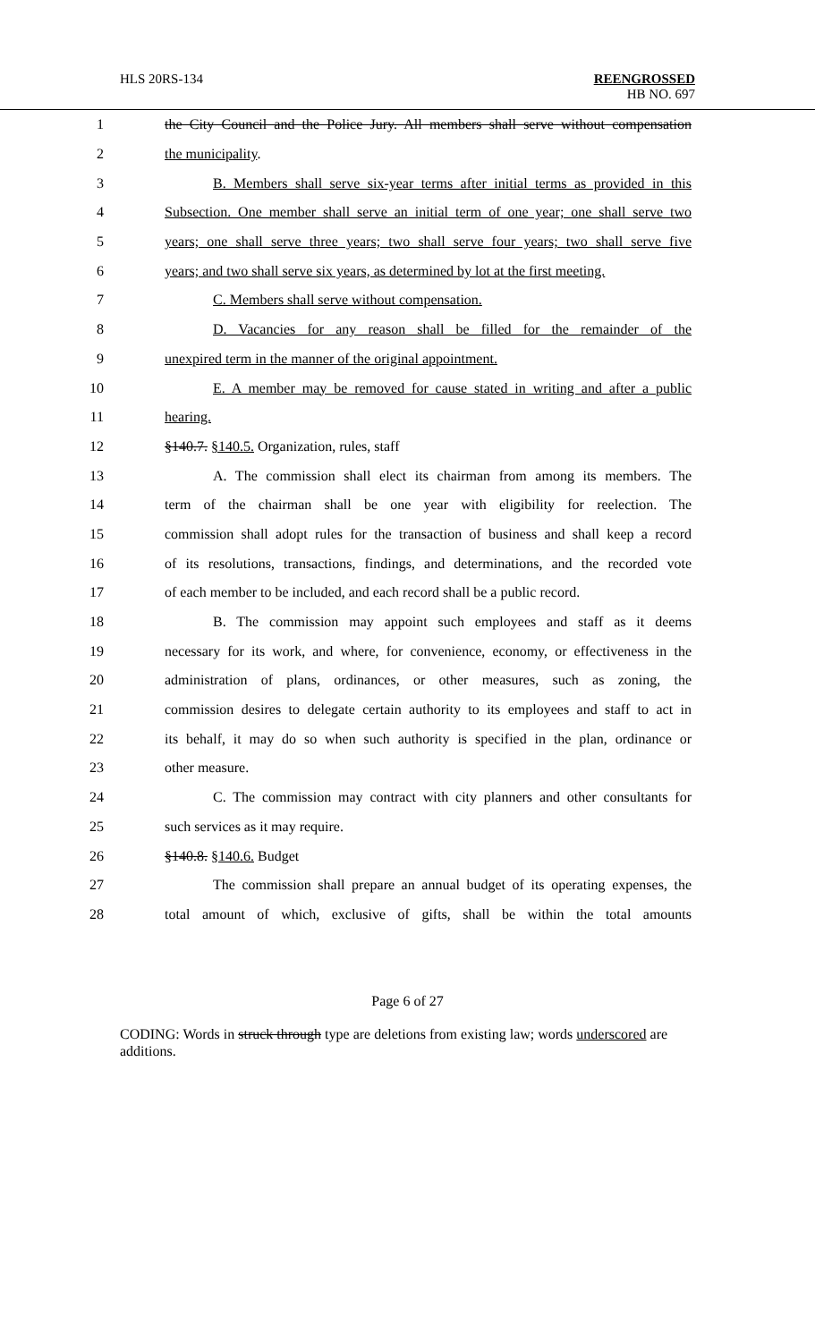HLS 20RS-134
REENGROSSED
HB NO. 697
1 the City Council and the Police Jury. All members shall serve without compensation
2 the municipality.
3 B. Members shall serve six-year terms after initial terms as provided in this
4 Subsection. One member shall serve an initial term of one year; one shall serve two
5 years; one shall serve three years; two shall serve four years; two shall serve five
6 years; and two shall serve six years, as determined by lot at the first meeting.
7 C. Members shall serve without compensation.
8 D. Vacancies for any reason shall be filled for the remainder of the
9 unexpired term in the manner of the original appointment.
10 E. A member may be removed for cause stated in writing and after a public
11 hearing.
12 §140.7. §140.5. Organization, rules, staff
13 A. The commission shall elect its chairman from among its members. The
14 term of the chairman shall be one year with eligibility for reelection. The
15 commission shall adopt rules for the transaction of business and shall keep a record
16 of its resolutions, transactions, findings, and determinations, and the recorded vote
17 of each member to be included, and each record shall be a public record.
18 B. The commission may appoint such employees and staff as it deems
19 necessary for its work, and where, for convenience, economy, or effectiveness in the
20 administration of plans, ordinances, or other measures, such as zoning, the
21 commission desires to delegate certain authority to its employees and staff to act in
22 its behalf, it may do so when such authority is specified in the plan, ordinance or
23 other measure.
24 C. The commission may contract with city planners and other consultants for
25 such services as it may require.
26 §140.8. §140.6. Budget
27 The commission shall prepare an annual budget of its operating expenses, the
28 total amount of which, exclusive of gifts, shall be within the total amounts
Page 6 of 27
CODING: Words in struck through type are deletions from existing law; words underscored are additions.